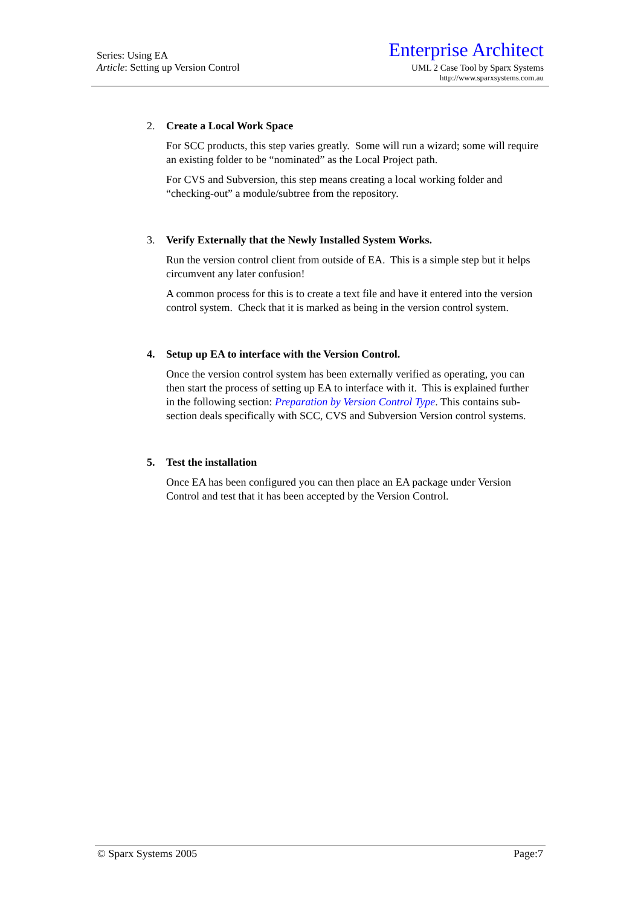Series: Using EA
Article: Setting up Version Control
Enterprise Architect
UML 2 Case Tool by Sparx Systems
http://www.sparxsystems.com.au
2. Create a Local Work Space
For SCC products, this step varies greatly. Some will run a wizard; some will require an existing folder to be “nominated” as the Local Project path.
For CVS and Subversion, this step means creating a local working folder and “checking-out” a module/subtree from the repository.
3. Verify Externally that the Newly Installed System Works.
Run the version control client from outside of EA. This is a simple step but it helps circumvent any later confusion!
A common process for this is to create a text file and have it entered into the version control system. Check that it is marked as being in the version control system.
4. Setup up EA to interface with the Version Control.
Once the version control system has been externally verified as operating, you can then start the process of setting up EA to interface with it. This is explained further in the following section: Preparation by Version Control Type. This contains sub-section deals specifically with SCC, CVS and Subversion Version control systems.
5. Test the installation
Once EA has been configured you can then place an EA package under Version Control and test that it has been accepted by the Version Control.
© Sparx Systems 2005 Page:7